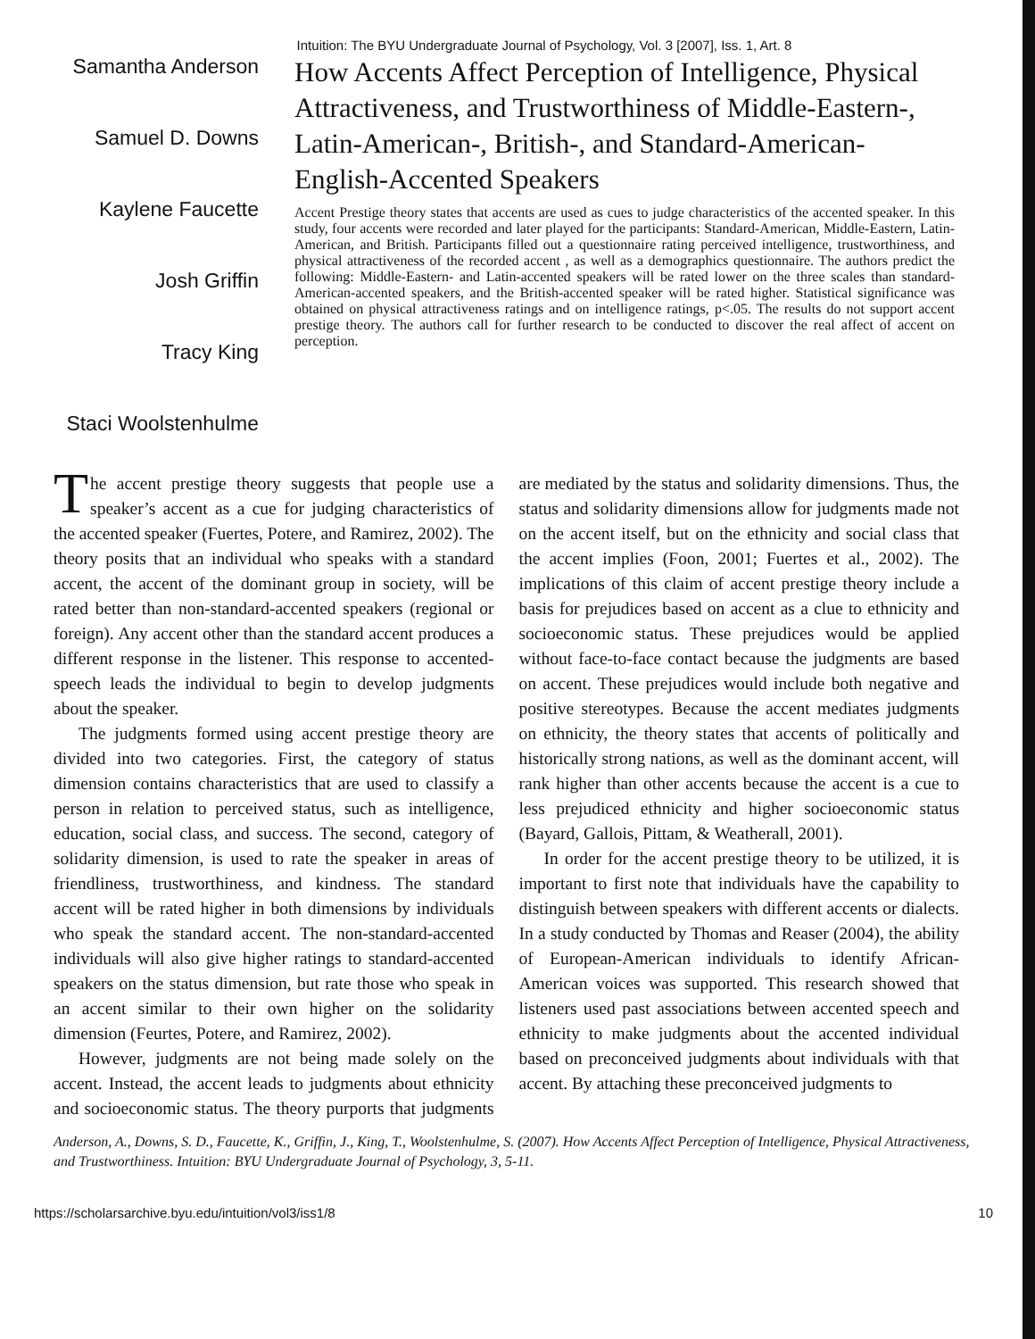Intuition: The BYU Undergraduate Journal of Psychology, Vol. 3 [2007], Iss. 1, Art. 8
Samantha Anderson
Samuel D. Downs
Kaylene Faucette
Josh Griffin
Tracy King
Staci Woolstenhulme
How Accents Affect Perception of Intelligence, Physical Attractiveness, and Trust­worthiness of Middle-Eastern-, Latin-American-, British-, and Standard-American-English-Accented Speakers
Accent Prestige theory states that accents are used as cues to judge characteristics of the accented speaker. In this study, four accents were recorded and later played for the participants: Standard-American, Middle-Eastern, Latin-American, and British. Participants filled out a questionnaire rating perceived intelligence, trustworthiness, and physical attractiveness of the recorded accent , as well as a demographics questionnaire. The authors predict the following: Middle-Eastern- and Latin-accented speakers will be rated lower on the three scales than standard-American-accented speakers, and the British-accented speaker will be rated higher. Statistical significance was obtained on physical attractiveness ratings and on intelligence ratings, p<.05. The results do not support accent prestige theory. The authors call for further research to be conducted to discover the real affect of accent on perception.
The accent prestige theory suggests that people use a speaker’s accent as a cue for judging characteristics of the accented speaker (Fuertes, Potere, and Ramirez, 2002). The theory posits that an individual who speaks with a standard accent, the accent of the dominant group in society, will be rated better than non-standard-accented speakers (regional or foreign). Any accent other than the standard accent produces a different response in the listener. This response to accented-speech leads the individual to begin to develop judgments about the speaker.
The judgments formed using accent prestige theory are divided into two categories. First, the category of status dimension contains characteristics that are used to classify a person in relation to perceived status, such as intelligence, education, social class, and success. The second, category of solidarity dimension, is used to rate the speaker in areas of friendliness, trustworthiness, and kindness. The standard accent will be rated higher in both dimensions by individuals who speak the standard accent. The non-standard-accented individuals will also give higher ratings to standard-accented speakers on the status dimension, but rate those who speak in an accent similar to their own higher on the solidarity dimension (Feurtes, Potere, and Ramirez, 2002).
However, judgments are not being made solely on the accent. Instead, the accent leads to judgments about ethnicity and socioeconomic status. The theory purports that judgments are mediated by the status and solidarity dimensions. Thus, the status and solidarity dimensions allow for judgments made not on the accent itself, but on the ethnicity and social class that the accent implies (Foon, 2001; Fuertes et al., 2002). The implications of this claim of accent prestige theory include a basis for prejudices based on accent as a clue to ethnicity and socioeconomic status. These prejudices would be applied without face-to-face contact because the judgments are based on accent. These prejudices would include both negative and positive stereotypes. Because the accent mediates judgments on ethnicity, the theory states that accents of politically and historically strong nations, as well as the dominant accent, will rank higher than other accents because the accent is a cue to less prejudiced ethnicity and higher socioeconomic status (Bayard, Gallois, Pittam, & Weatherall, 2001).
In order for the accent prestige theory to be utilized, it is important to first note that individuals have the capability to distinguish between speakers with different accents or dialects. In a study conducted by Thomas and Reaser (2004), the ability of European-American individuals to identify African-American voices was supported. This research showed that listeners used past associations between accented speech and ethnicity to make judgments about the accented individual based on preconceived judgments about individuals with that accent. By attaching these preconceived judgments to
Anderson, A., Downs, S. D., Faucette, K., Griffin, J., King, T., Woolstenhulme, S. (2007). How Accents Affect Perception of Intelligence, Physical Attractiveness, and Trustworthiness. Intuition: BYU Undergraduate Journal of Psychology, 3, 5-11.
https://scholarsarchive.byu.edu/intuition/vol3/iss1/8 10